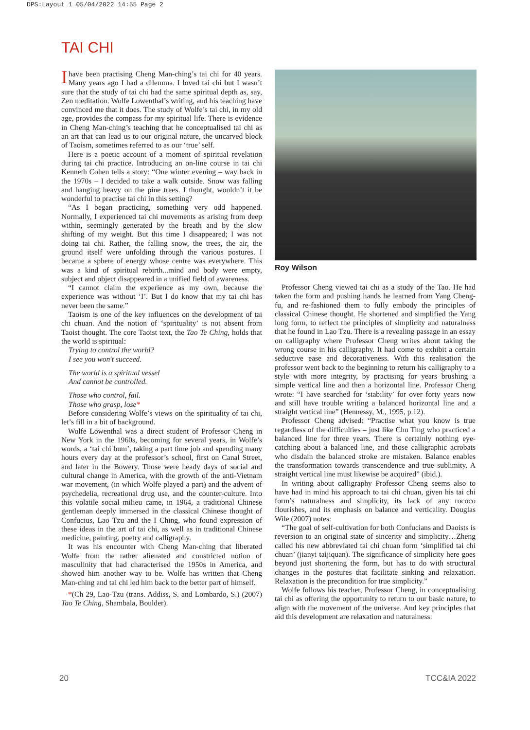DPS:Layout 1 05/04/2022 14:55 Page 2
TAI CHI
Ihave been practising Cheng Man-ching’s tai chi for 40 years. Many years ago I had a dilemma. I loved tai chi but I wasn’t sure that the study of tai chi had the same spiritual depth as, say, Zen meditation. Wolfe Lowenthal’s writing, and his teaching have convinced me that it does. The study of Wolfe’s tai chi, in my old age, provides the compass for my spiritual life. There is evidence in Cheng Man-ching’s teaching that he conceptualised tai chi as an art that can lead us to our original nature, the uncarved block of Taoism, sometimes referred to as our ‘true’ self.
Here is a poetic account of a moment of spiritual revelation during tai chi practice. Introducing an on-line course in tai chi Kenneth Cohen tells a story: “One winter evening – way back in the 1970s – I decided to take a walk outside. Snow was falling and hanging heavy on the pine trees. I thought, wouldn’t it be wonderful to practise tai chi in this setting?
“As I began practicing, something very odd happened. Normally, I experienced tai chi movements as arising from deep within, seemingly generated by the breath and by the slow shifting of my weight. But this time I disappeared; I was not doing tai chi. Rather, the falling snow, the trees, the air, the ground itself were unfolding through the various postures. I became a sphere of energy whose centre was everywhere. This was a kind of spiritual rebirth...mind and body were empty, subject and object disappeared in a unified field of awareness.
“I cannot claim the experience as my own, because the experience was without ‘I’. But I do know that my tai chi has never been the same.”
Taoism is one of the key influences on the development of tai chi chuan. And the notion of ‘spirituality’ is not absent from Taoist thought. The core Taoist text, the Tao Te Ching, holds that the world is spiritual:
Trying to control the world?
I see you won’t succeed.
The world is a spiritual vessel
And cannot be controlled.
Those who control, fail.
Those who grasp, lose*
Before considering Wolfe’s views on the spirituality of tai chi, let’s fill in a bit of background.
Wolfe Lowenthal was a direct student of Professor Cheng in New York in the 1960s, becoming for several years, in Wolfe’s words, a ‘tai chi bum’, taking a part time job and spending many hours every day at the professor’s school, first on Canal Street, and later in the Bowery. Those were heady days of social and cultural change in America, with the growth of the anti-Vietnam war movement, (in which Wolfe played a part) and the advent of psychedelia, recreational drug use, and the counter-culture. Into this volatile social milieu came, in 1964, a traditional Chinese gentleman deeply immersed in the classical Chinese thought of Confucius, Lao Tzu and the I Ching, who found expression of these ideas in the art of tai chi, as well as in traditional Chinese medicine, painting, poetry and calligraphy.
It was his encounter with Cheng Man-ching that liberated Wolfe from the rather alienated and constricted notion of masculinity that had characterised the 1950s in America, and showed him another way to be. Wolfe has written that Cheng Man-ching and tai chi led him back to the better part of himself.
*(Ch 29, Lao-Tzu (trans. Addiss, S. and Lombardo, S.) (2007) Tao Te Ching, Shambala, Boulder).
Roy Wilson
Professor Cheng viewed tai chi as a study of the Tao. He had taken the form and pushing hands he learned from Yang Cheng-fu, and re-fashioned them to fully embody the principles of classical Chinese thought. He shortened and simplified the Yang long form, to reflect the principles of simplicity and naturalness that he found in Lao Tzu. There is a revealing passage in an essay on calligraphy where Professor Cheng writes about taking the wrong course in his calligraphy. It had come to exhibit a certain seductive ease and decorativeness. With this realisation the professor went back to the beginning to return his calligraphy to a style with more integrity, by practising for years brushing a simple vertical line and then a horizontal line. Professor Cheng wrote: “I have searched for ‘stability’ for over forty years now and still have trouble writing a balanced horizontal line and a straight vertical line” (Hennessy, M., 1995, p.12).
Professor Cheng advised: “Practise what you know is true regardless of the difficulties – just like Chu Ting who practiced a balanced line for three years. There is certainly nothing eye-catching about a balanced line, and those calligraphic acrobats who disdain the balanced stroke are mistaken. Balance enables the transformation towards transcendence and true sublimity. A straight vertical line must likewise be acquired” (ibid.).
In writing about calligraphy Professor Cheng seems also to have had in mind his approach to tai chi chuan, given his tai chi form’s naturalness and simplicity, its lack of any rococo flourishes, and its emphasis on balance and verticality. Douglas Wile (2007) notes:
“The goal of self-cultivation for both Confucians and Daoists is reversion to an original state of sincerity and simplicity…Zheng called his new abbreviated tai chi chuan form ‘simplified tai chi chuan’ (jianyi taijiquan). The significance of simplicity here goes beyond just shortening the form, but has to do with structural changes in the postures that facilitate sinking and relaxation. Relaxation is the precondition for true simplicity.”
Wolfe follows his teacher, Professor Cheng, in conceptualising tai chi as offering the opportunity to return to our basic nature, to align with the movement of the universe. And key principles that aid this development are relaxation and naturalness:
20 TCC&IA 2022